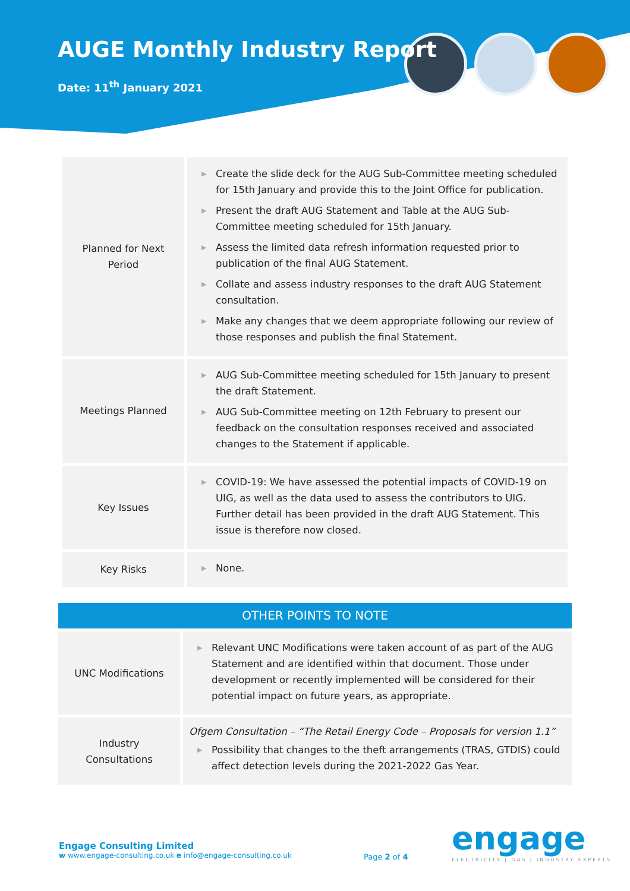AUGE Monthly Industry Report
Date: 11<sup>th</sup> January 2021
| Planned for Next Period | ▶ Create the slide deck for the AUG Sub-Committee meeting scheduled for 15th January and provide this to the Joint Office for publication. ▶ Present the draft AUG Statement and Table at the AUG Sub-Committee meeting scheduled for 15th January. ▶ Assess the limited data refresh information requested prior to publication of the final AUG Statement. ▶ Collate and assess industry responses to the draft AUG Statement consultation. ▶ Make any changes that we deem appropriate following our review of those responses and publish the final Statement. |
| Meetings Planned | ▶ AUG Sub-Committee meeting scheduled for 15th January to present the draft Statement. ▶ AUG Sub-Committee meeting on 12th February to present our feedback on the consultation responses received and associated changes to the Statement if applicable. |
| Key Issues | ▶ COVID-19: We have assessed the potential impacts of COVID-19 on UIG, as well as the data used to assess the contributors to UIG. Further detail has been provided in the draft AUG Statement. This issue is therefore now closed. |
| Key Risks | ▶ None. |
| OTHER POINTS TO NOTE | |
| --- | --- |
| UNC Modifications | ▶ Relevant UNC Modifications were taken account of as part of the AUG Statement and are identified within that document. Those under development or recently implemented will be considered for their potential impact on future years, as appropriate. |
| Industry Consultations | Ofgem Consultation – “The Retail Energy Code – Proposals for version 1.1” ▶ Possibility that changes to the theft arrangements (TRAS, GTDIS) could affect detection levels during the 2021-2022 Gas Year. |
Engage Consulting Limited
w www.engage-consulting.co.uk e info@engage-consulting.co.uk
Page 2 of 4
engage
ELECTRICITY | GAS | INDUSTRY EXPERTS